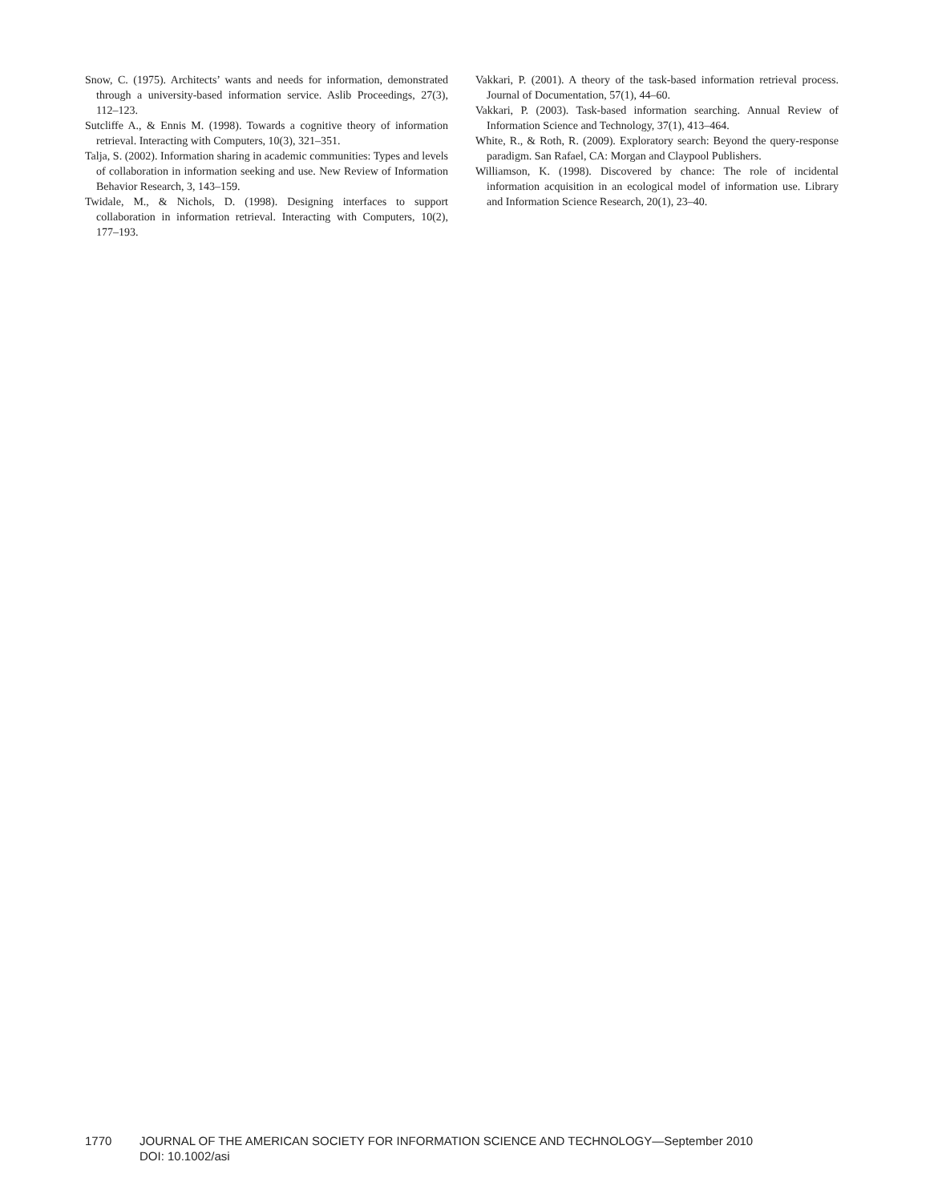Snow, C. (1975). Architects’ wants and needs for information, demonstrated through a university-based information service. Aslib Proceedings, 27(3), 112–123.
Sutcliffe A., & Ennis M. (1998). Towards a cognitive theory of information retrieval. Interacting with Computers, 10(3), 321–351.
Talja, S. (2002). Information sharing in academic communities: Types and levels of collaboration in information seeking and use. New Review of Information Behavior Research, 3, 143–159.
Twidale, M., & Nichols, D. (1998). Designing interfaces to support collaboration in information retrieval. Interacting with Computers, 10(2), 177–193.
Vakkari, P. (2001). A theory of the task-based information retrieval process. Journal of Documentation, 57(1), 44–60.
Vakkari, P. (2003). Task-based information searching. Annual Review of Information Science and Technology, 37(1), 413–464.
White, R., & Roth, R. (2009). Exploratory search: Beyond the query-response paradigm. San Rafael, CA: Morgan and Claypool Publishers.
Williamson, K. (1998). Discovered by chance: The role of incidental information acquisition in an ecological model of information use. Library and Information Science Research, 20(1), 23–40.
1770 JOURNAL OF THE AMERICAN SOCIETY FOR INFORMATION SCIENCE AND TECHNOLOGY—September 2010
DOI: 10.1002/asi